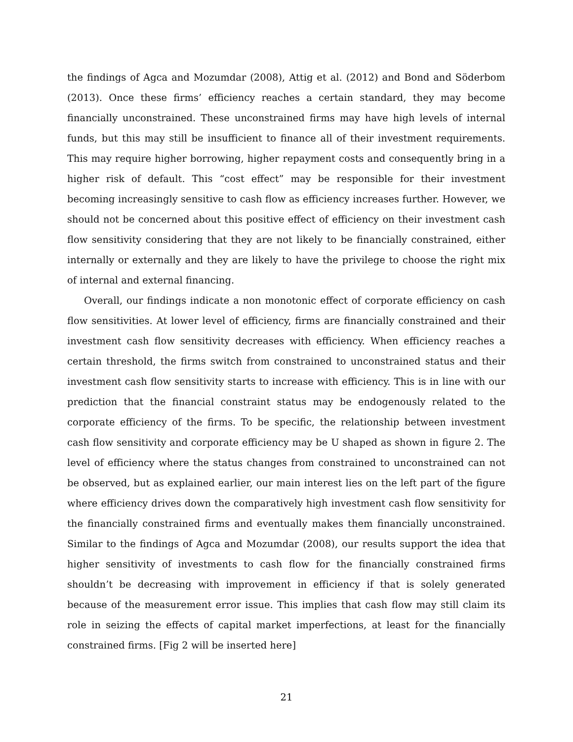the findings of Agca and Mozumdar (2008), Attig et al. (2012) and Bond and Söderbom (2013). Once these firms’ efficiency reaches a certain standard, they may become financially unconstrained. These unconstrained firms may have high levels of internal funds, but this may still be insufficient to finance all of their investment requirements. This may require higher borrowing, higher repayment costs and consequently bring in a higher risk of default. This “cost effect” may be responsible for their investment becoming increasingly sensitive to cash flow as efficiency increases further. However, we should not be concerned about this positive effect of efficiency on their investment cash flow sensitivity considering that they are not likely to be financially constrained, either internally or externally and they are likely to have the privilege to choose the right mix of internal and external financing.
Overall, our findings indicate a non monotonic effect of corporate efficiency on cash flow sensitivities. At lower level of efficiency, firms are financially constrained and their investment cash flow sensitivity decreases with efficiency. When efficiency reaches a certain threshold, the firms switch from constrained to unconstrained status and their investment cash flow sensitivity starts to increase with efficiency. This is in line with our prediction that the financial constraint status may be endogenously related to the corporate efficiency of the firms. To be specific, the relationship between investment cash flow sensitivity and corporate efficiency may be U shaped as shown in figure 2. The level of efficiency where the status changes from constrained to unconstrained can not be observed, but as explained earlier, our main interest lies on the left part of the figure where efficiency drives down the comparatively high investment cash flow sensitivity for the financially constrained firms and eventually makes them financially unconstrained. Similar to the findings of Agca and Mozumdar (2008), our results support the idea that higher sensitivity of investments to cash flow for the financially constrained firms shouldn’t be decreasing with improvement in efficiency if that is solely generated because of the measurement error issue. This implies that cash flow may still claim its role in seizing the effects of capital market imperfections, at least for the financially constrained firms. [Fig 2 will be inserted here]
21